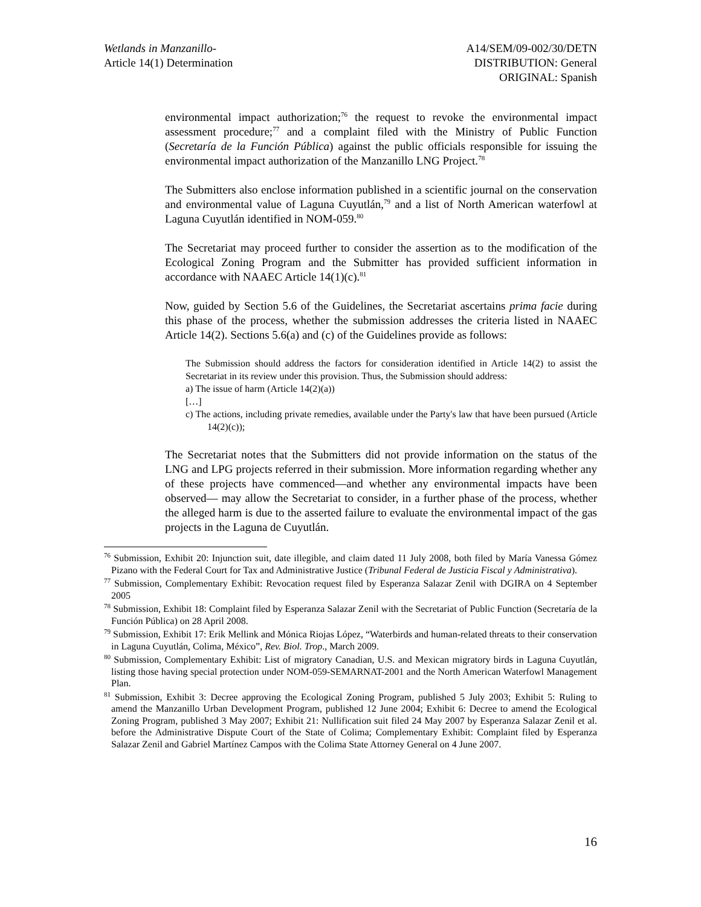Wetlands in Manzanillo-
Article 14(1) Determination
A14/SEM/09-002/30/DETN
DISTRIBUTION: General
ORIGINAL: Spanish
environmental impact authorization;<sup>76</sup> the request to revoke the environmental impact assessment procedure;<sup>77</sup> and a complaint filed with the Ministry of Public Function (Secretaría de la Función Pública) against the public officials responsible for issuing the environmental impact authorization of the Manzanillo LNG Project.<sup>78</sup>
The Submitters also enclose information published in a scientific journal on the conservation and environmental value of Laguna Cuyutlán,<sup>79</sup> and a list of North American waterfowl at Laguna Cuyutlán identified in NOM-059.<sup>80</sup>
The Secretariat may proceed further to consider the assertion as to the modification of the Ecological Zoning Program and the Submitter has provided sufficient information in accordance with NAAEC Article 14(1)(c).<sup>81</sup>
Now, guided by Section 5.6 of the Guidelines, the Secretariat ascertains prima facie during this phase of the process, whether the submission addresses the criteria listed in NAAEC Article 14(2). Sections 5.6(a) and (c) of the Guidelines provide as follows:
The Submission should address the factors for consideration identified in Article 14(2) to assist the Secretariat in its review under this provision. Thus, the Submission should address:
a) The issue of harm (Article 14(2)(a))
[…]
c) The actions, including private remedies, available under the Party's law that have been pursued (Article 14(2)(c));
The Secretariat notes that the Submitters did not provide information on the status of the LNG and LPG projects referred in their submission. More information regarding whether any of these projects have commenced—and whether any environmental impacts have been observed— may allow the Secretariat to consider, in a further phase of the process, whether the alleged harm is due to the asserted failure to evaluate the environmental impact of the gas projects in the Laguna de Cuyutlán.
<sup>76</sup> Submission, Exhibit 20: Injunction suit, date illegible, and claim dated 11 July 2008, both filed by María Vanessa Gómez Pizano with the Federal Court for Tax and Administrative Justice (Tribunal Federal de Justicia Fiscal y Administrativa).
<sup>77</sup> Submission, Complementary Exhibit: Revocation request filed by Esperanza Salazar Zenil with DGIRA on 4 September 2005
<sup>78</sup> Submission, Exhibit 18: Complaint filed by Esperanza Salazar Zenil with the Secretariat of Public Function (Secretaría de la Función Pública) on 28 April 2008.
<sup>79</sup> Submission, Exhibit 17: Erik Mellink and Mónica Riojas López, “Waterbirds and human-related threats to their conservation in Laguna Cuyutlán, Colima, México”, Rev. Biol. Trop., March 2009.
<sup>80</sup> Submission, Complementary Exhibit: List of migratory Canadian, U.S. and Mexican migratory birds in Laguna Cuyutlán, listing those having special protection under NOM-059-SEMARNAT-2001 and the North American Waterfowl Management Plan.
<sup>81</sup> Submission, Exhibit 3: Decree approving the Ecological Zoning Program, published 5 July 2003; Exhibit 5: Ruling to amend the Manzanillo Urban Development Program, published 12 June 2004; Exhibit 6: Decree to amend the Ecological Zoning Program, published 3 May 2007; Exhibit 21: Nullification suit filed 24 May 2007 by Esperanza Salazar Zenil et al. before the Administrative Dispute Court of the State of Colima; Complementary Exhibit: Complaint filed by Esperanza Salazar Zenil and Gabriel Martínez Campos with the Colima State Attorney General on 4 June 2007.
16